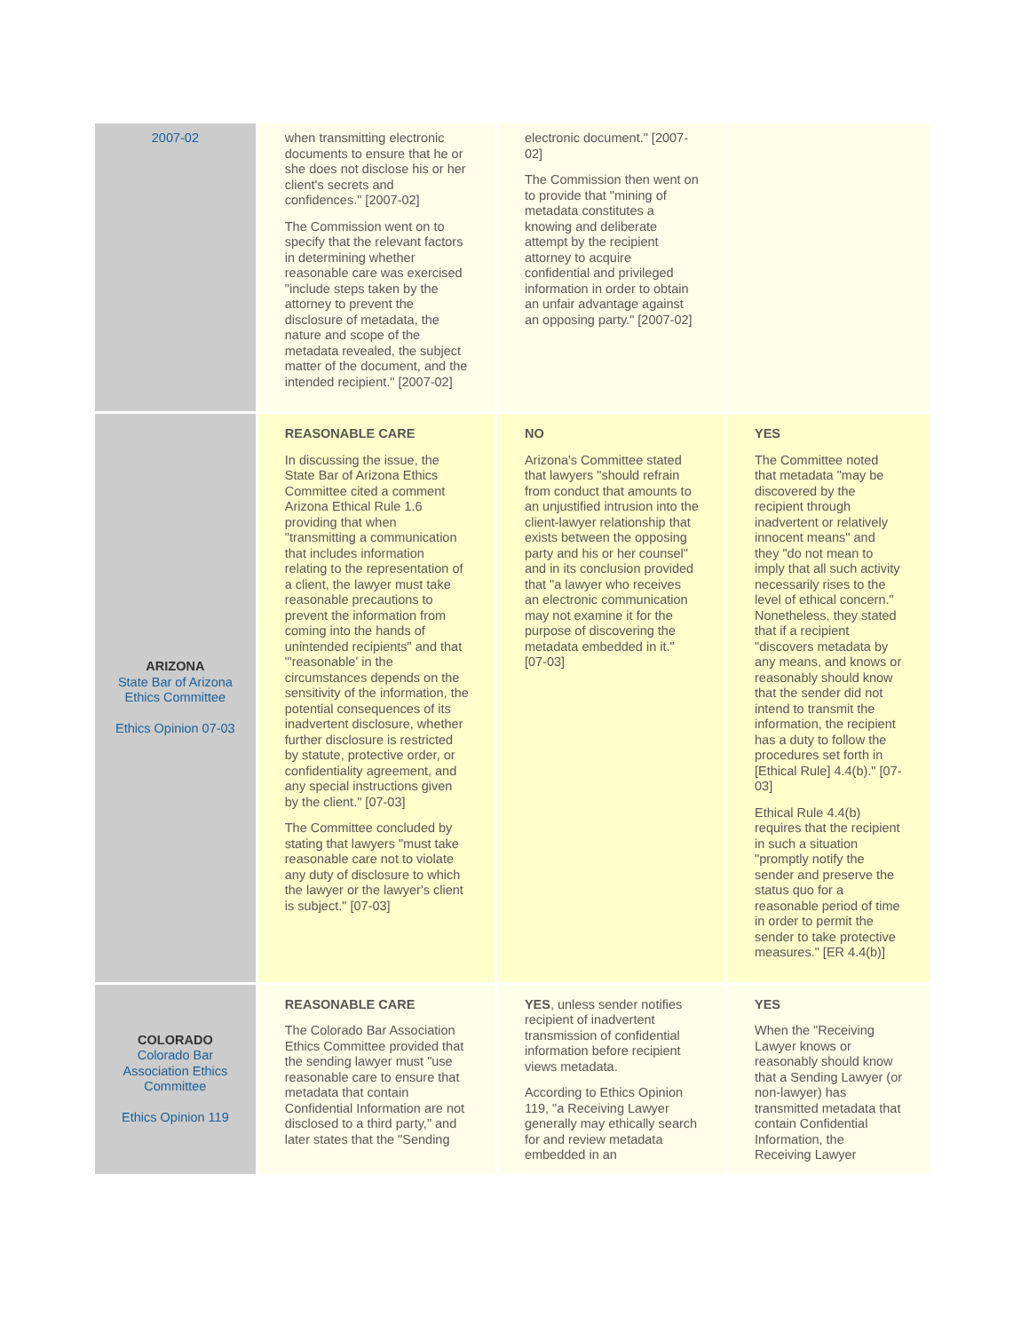| 2007-02 | when transmitting electronic documents to ensure that he or she does not disclose his or her client's secrets and confidences." [2007-02] The Commission went on to specify that the relevant factors in determining whether reasonable care was exercised "include steps taken by the attorney to prevent the disclosure of metadata, the nature and scope of the metadata revealed, the subject matter of the document, and the intended recipient." [2007-02] | electronic document." [2007-02] The Commission then went on to provide that "mining of metadata constitutes a knowing and deliberate attempt by the recipient attorney to acquire confidential and privileged information in order to obtain an unfair advantage against an opposing party." [2007-02] | |
| ARIZONA State Bar of Arizona Ethics Committee Ethics Opinion 07-03 | REASONABLE CARE In discussing the issue, the State Bar of Arizona Ethics Committee cited a comment Arizona Ethical Rule 1.6 providing that when "transmitting a communication that includes information relating to the representation of a client, the lawyer must take reasonable precautions to prevent the information from coming into the hands of unintended recipients" and that "'reasonable' in the circumstances depends on the sensitivity of the information, the potential consequences of its inadvertent disclosure, whether further disclosure is restricted by statute, protective order, or confidentiality agreement, and any special instructions given by the client." [07-03] The Committee concluded by stating that lawyers "must take reasonable care not to violate any duty of disclosure to which the lawyer or the lawyer's client is subject." [07-03] | NO Arizona's Committee stated that lawyers "should refrain from conduct that amounts to an unjustified intrusion into the client-lawyer relationship that exists between the opposing party and his or her counsel" and in its conclusion provided that "a lawyer who receives an electronic communication may not examine it for the purpose of discovering the metadata embedded in it." [07-03] | YES The Committee noted that metadata "may be discovered by the recipient through inadvertent or relatively innocent means" and they "do not mean to imply that all such activity necessarily rises to the level of ethical concern." Nonetheless, they stated that if a recipient "discovers metadata by any means, and knows or reasonably should know that the sender did not intend to transmit the information, the recipient has a duty to follow the procedures set forth in [Ethical Rule] 4.4(b)." [07-03] Ethical Rule 4.4(b) requires that the recipient in such a situation "promptly notify the sender and preserve the status quo for a reasonable period of time in order to permit the sender to take protective measures." [ER 4.4(b)] |
| COLORADO Colorado Bar Association Ethics Committee Ethics Opinion 119 | REASONABLE CARE The Colorado Bar Association Ethics Committee provided that the sending lawyer must "use reasonable care to ensure that metadata that contain Confidential Information are not disclosed to a third party," and later states that the "Sending | YES , unless sender notifies recipient of inadvertent transmission of confidential information before recipient views metadata. According to Ethics Opinion 119, "a Receiving Lawyer generally may ethically search for and review metadata embedded in an | YES When the "Receiving Lawyer knows or reasonably should know that a Sending Lawyer (or non-lawyer) has transmitted metadata that contain Confidential Information, the Receiving Lawyer |